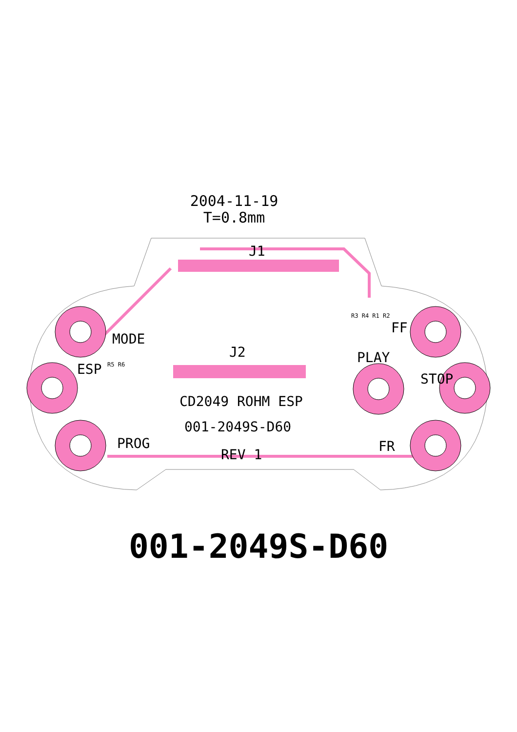2004-11-19
T=0.8mm
J1
J2
MODE
ESP
PROG
CD2049 ROHM ESP
001-2049S-D60
REV 1
PLAY
FF
STOP
FR
R5 R6
R3 R4 R1 R2
001-2049S-D60